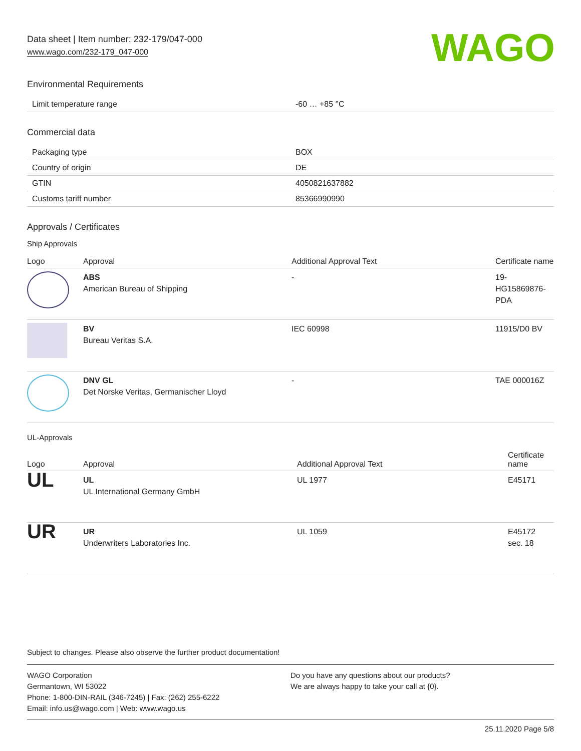Data sheet | Item number: 232-179/047-000
www.wago.com/232-179_047-000
WAGO
Environmental Requirements
| Limit temperature range | -60 … +85 °C |
Commercial data
| Packaging type | BOX |
| Country of origin | DE |
| GTIN | 4050821637882 |
| Customs tariff number | 85366990990 |
Approvals / Certificates
Ship Approvals
| Logo | Approval | Additional Approval Text | Certificate name |
| --- | --- | --- | --- |
| | ABS American Bureau of Shipping | - | 19- HG15869876- PDA |
| | BV Bureau Veritas S.A. | IEC 60998 | 11915/D0 BV |
| | DNV GL Det Norske Veritas, Germanischer Lloyd | - | TAE 000016Z |
UL-Approvals
| Logo | Approval | Additional Approval Text | Certificate name |
| --- | --- | --- | --- |
| UL | UL UL International Germany GmbH | UL 1977 | E45171 |
| UR | UR Underwriters Laboratories Inc. | UL 1059 | E45172 sec. 18 |
Subject to changes. Please also observe the further product documentation!
WAGO Corporation
Germantown, WI 53022
Phone: 1-800-DIN-RAIL (346-7245) | Fax: (262) 255-6222
Email: info.us@wago.com | Web: www.wago.us
Do you have any questions about our products?
We are always happy to take your call at {0}.
25.11.2020 Page 5/8